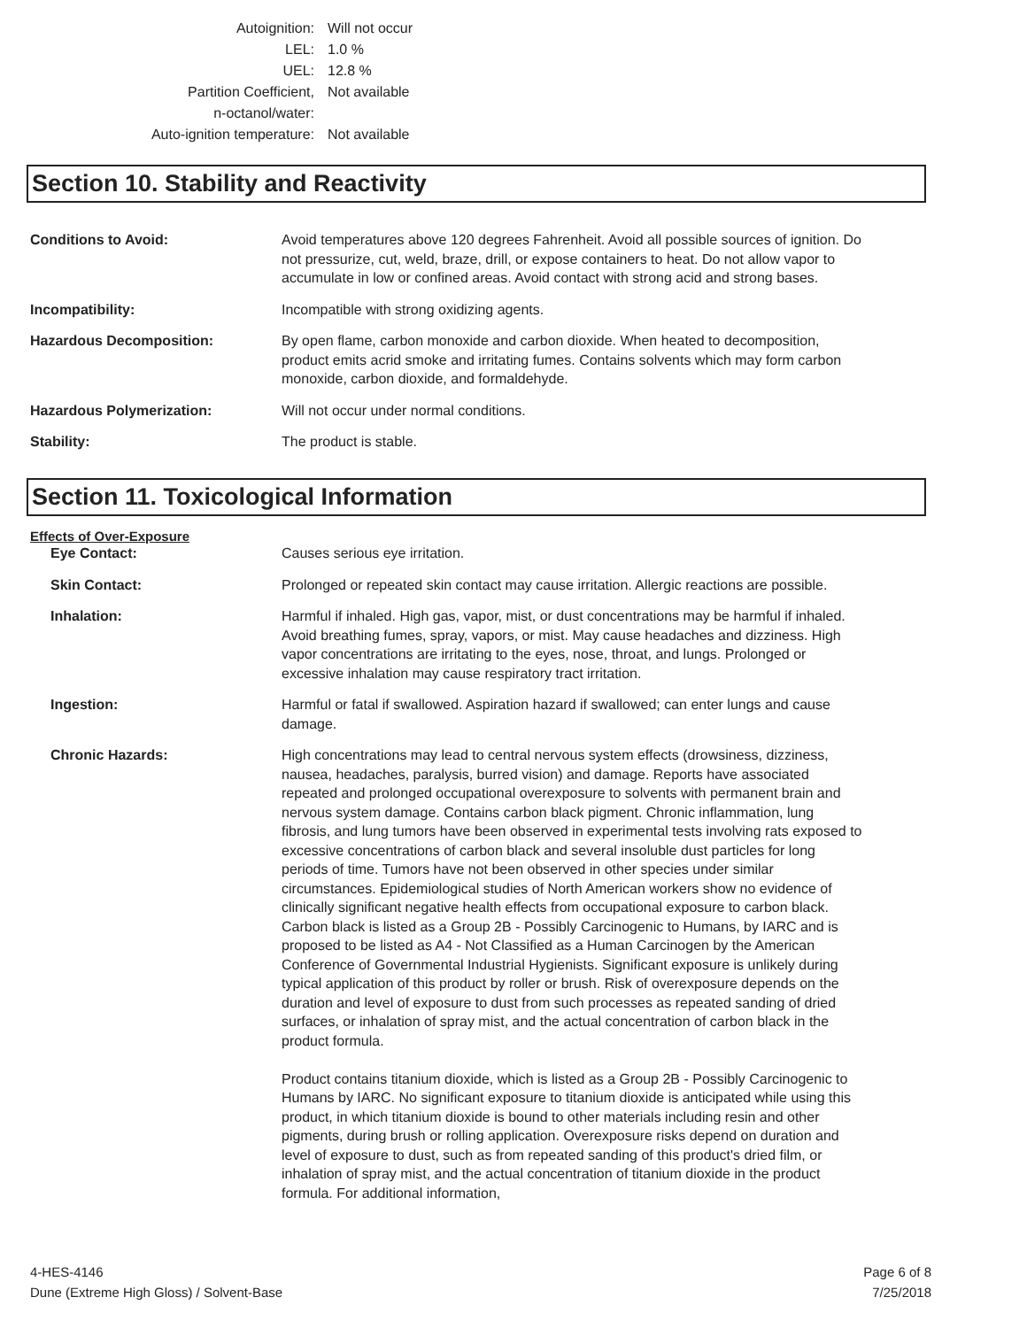Autoignition: Will not occur
LEL: 1.0 %
UEL: 12.8 %
Partition Coefficient,
n-octanol/water:
Not available
Auto-ignition temperature: Not available
Section 10. Stability and Reactivity
Conditions to Avoid: Avoid temperatures above 120 degrees Fahrenheit. Avoid all possible sources of ignition. Do not pressurize, cut, weld, braze, drill, or expose containers to heat. Do not allow vapor to accumulate in low or confined areas. Avoid contact with strong acid and strong bases.
Incompatibility: Incompatible with strong oxidizing agents.
Hazardous Decomposition: By open flame, carbon monoxide and carbon dioxide. When heated to decomposition, product emits acrid smoke and irritating fumes. Contains solvents which may form carbon monoxide, carbon dioxide, and formaldehyde.
Hazardous Polymerization: Will not occur under normal conditions.
Stability: The product is stable.
Section 11. Toxicological Information
Effects of Over-Exposure
Eye Contact: Causes serious eye irritation.
Skin Contact: Prolonged or repeated skin contact may cause irritation. Allergic reactions are possible.
Inhalation: Harmful if inhaled. High gas, vapor, mist, or dust concentrations may be harmful if inhaled. Avoid breathing fumes, spray, vapors, or mist. May cause headaches and dizziness. High vapor concentrations are irritating to the eyes, nose, throat, and lungs. Prolonged or excessive inhalation may cause respiratory tract irritation.
Ingestion: Harmful or fatal if swallowed. Aspiration hazard if swallowed; can enter lungs and cause damage.
Chronic Hazards: High concentrations may lead to central nervous system effects (drowsiness, dizziness, nausea, headaches, paralysis, burred vision) and damage. Reports have associated repeated and prolonged occupational overexposure to solvents with permanent brain and nervous system damage. Contains carbon black pigment. Chronic inflammation, lung fibrosis, and lung tumors have been observed in experimental tests involving rats exposed to excessive concentrations of carbon black and several insoluble dust particles for long periods of time. Tumors have not been observed in other species under similar circumstances. Epidemiological studies of North American workers show no evidence of clinically significant negative health effects from occupational exposure to carbon black. Carbon black is listed as a Group 2B - Possibly Carcinogenic to Humans, by IARC and is proposed to be listed as A4 - Not Classified as a Human Carcinogen by the American Conference of Governmental Industrial Hygienists. Significant exposure is unlikely during typical application of this product by roller or brush. Risk of overexposure depends on the duration and level of exposure to dust from such processes as repeated sanding of dried surfaces, or inhalation of spray mist, and the actual concentration of carbon black in the product formula.
Product contains titanium dioxide, which is listed as a Group 2B - Possibly Carcinogenic to Humans by IARC. No significant exposure to titanium dioxide is anticipated while using this product, in which titanium dioxide is bound to other materials including resin and other pigments, during brush or rolling application. Overexposure risks depend on duration and level of exposure to dust, such as from repeated sanding of this product's dried film, or inhalation of spray mist, and the actual concentration of titanium dioxide in the product formula. For additional information,
4-HES-4146
Dune (Extreme High Gloss) / Solvent-Base
Page 6 of 8
7/25/2018